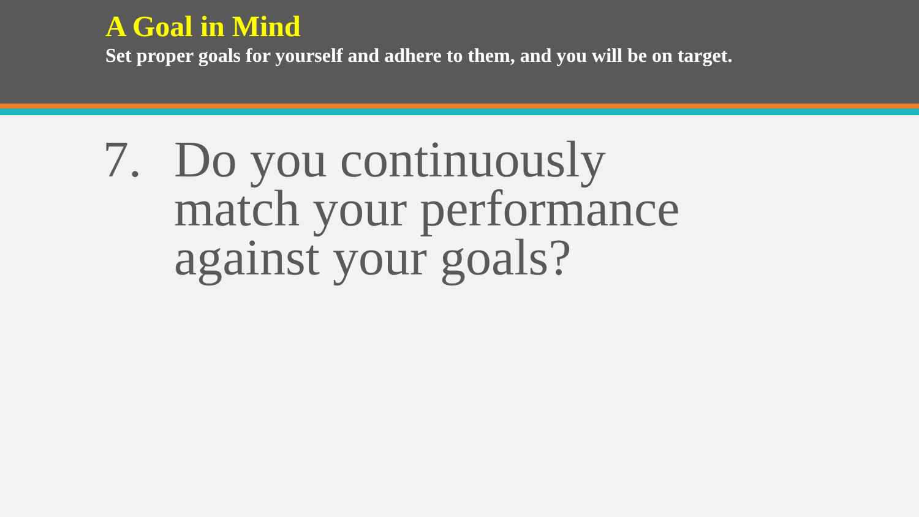A Goal in Mind
Set proper goals for yourself and adhere to them, and you will be on target.
7. Do you continuously
match your performance
against your goals?